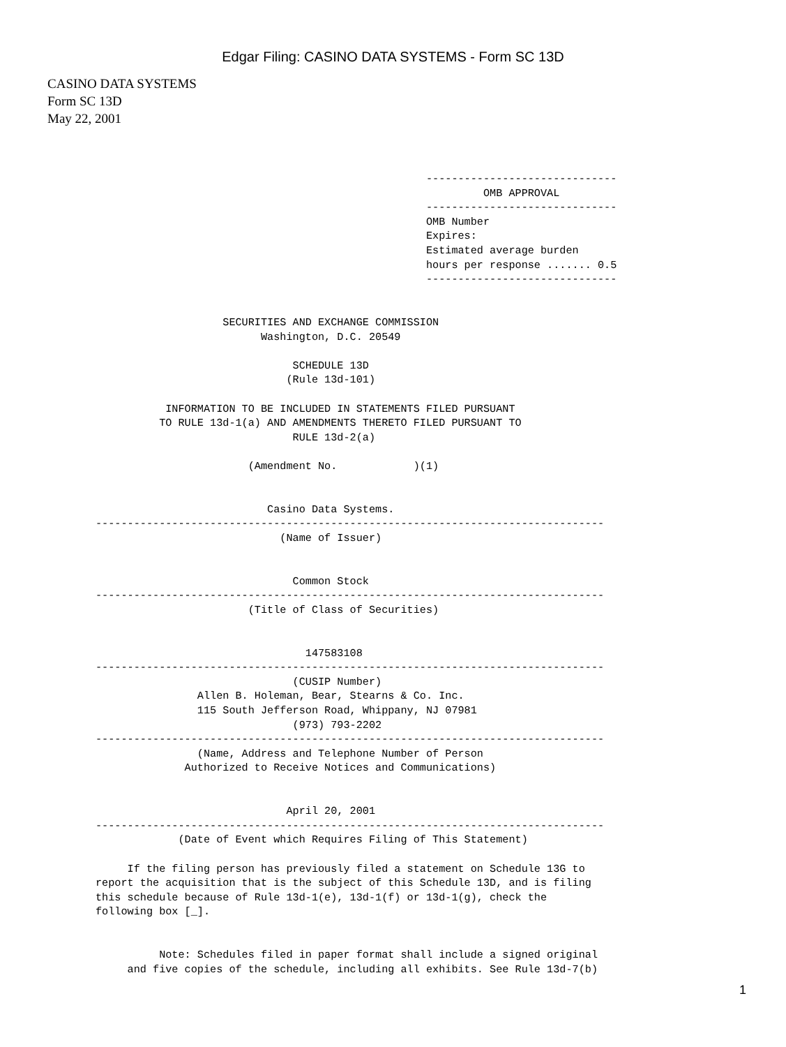Edgar Filing: CASINO DATA SYSTEMS - Form SC 13D
CASINO DATA SYSTEMS
Form SC 13D
May 22, 2001
                                                    ------------------------------
                                                             OMB APPROVAL
                                                    ------------------------------
                                                    OMB Number
                                                    Expires:
                                                    Estimated average burden
                                                    hours per response ....... 0.5
                                                    ------------------------------


                    SECURITIES AND EXCHANGE COMMISSION
                          Washington, D.C. 20549

                               SCHEDULE 13D
                              (Rule 13d-101)

           INFORMATION TO BE INCLUDED IN STATEMENTS FILED PURSUANT
          TO RULE 13d-1(a) AND AMENDMENTS THERETO FILED PURSUANT TO
                               RULE 13d-2(a)

                        (Amendment No.            )(1)


                           Casino Data Systems.
--------------------------------------------------------------------------------
                             (Name of Issuer)


                               Common Stock
--------------------------------------------------------------------------------
                        (Title of Class of Securities)


                                 147583108
--------------------------------------------------------------------------------
                               (CUSIP Number)
                Allen B. Holeman, Bear, Stearns & Co. Inc.
                115 South Jefferson Road, Whippany, NJ 07981
                               (973) 793-2202
--------------------------------------------------------------------------------
                (Name, Address and Telephone Number of Person
              Authorized to Receive Notices and Communications)


                              April 20, 2001
--------------------------------------------------------------------------------
             (Date of Event which Requires Filing of This Statement)

     If the filing person has previously filed a statement on Schedule 13G to
report the acquisition that is the subject of this Schedule 13D, and is filing
this schedule because of Rule 13d-1(e), 13d-1(f) or 13d-1(g), check the
following box [_].


          Note: Schedules filed in paper format shall include a signed original
     and five copies of the schedule, including all exhibits. See Rule 13d-7(b)
1